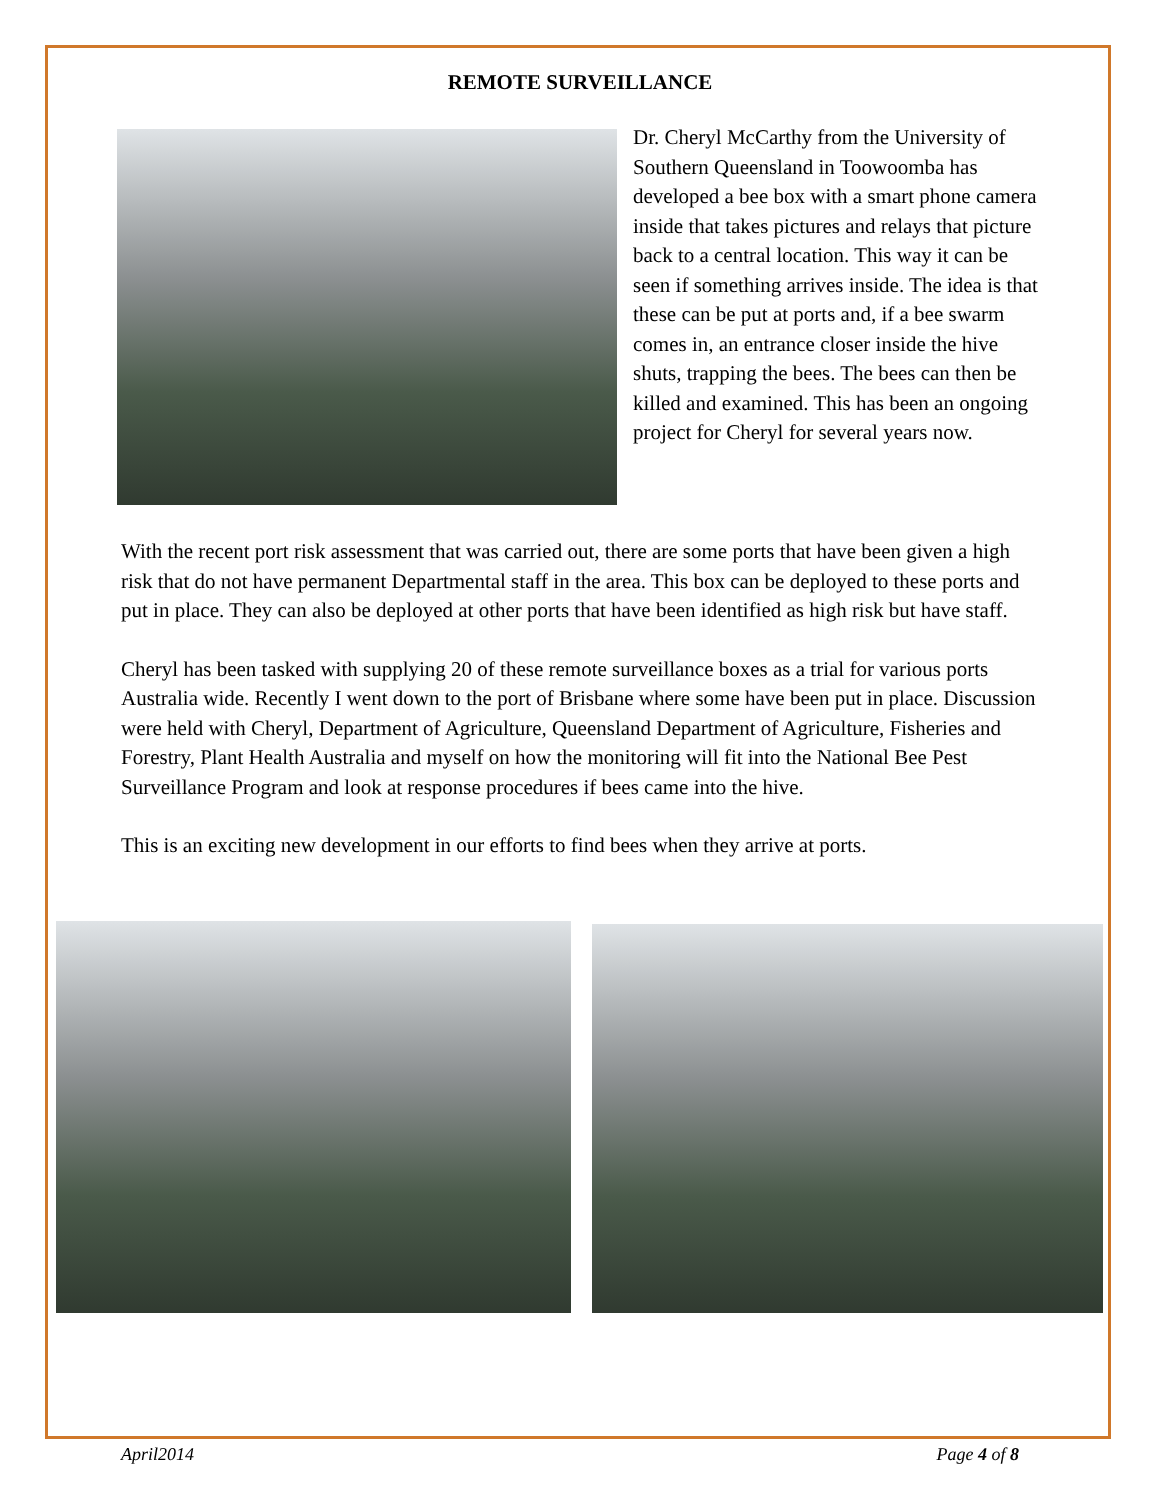REMOTE SURVEILLANCE
Dr. Cheryl McCarthy from the University of Southern Queensland in Toowoomba has developed a bee box with a smart phone camera inside that takes pictures and relays that picture back to a central location. This way it can be seen if something arrives inside. The idea is that these can be put at ports and, if a bee swarm comes in, an entrance closer inside the hive shuts, trapping the bees. The bees can then be killed and examined. This has been an ongoing project for Cheryl for several years now.
With the recent port risk assessment that was carried out, there are some ports that have been given a high risk that do not have permanent Departmental staff in the area. This box can be deployed to these ports and put in place. They can also be deployed at other ports that have been identified as high risk but have staff.
Cheryl has been tasked with supplying 20 of these remote surveillance boxes as a trial for various ports Australia wide. Recently I went down to the port of Brisbane where some have been put in place. Discussion were held with Cheryl, Department of Agriculture, Queensland Department of Agriculture, Fisheries and Forestry, Plant Health Australia and myself on how the monitoring will fit into the National Bee Pest Surveillance Program and look at response procedures if bees came into the hive.
This is an exciting new development in our efforts to find bees when they arrive at ports.
April2014 Page 4 of 8